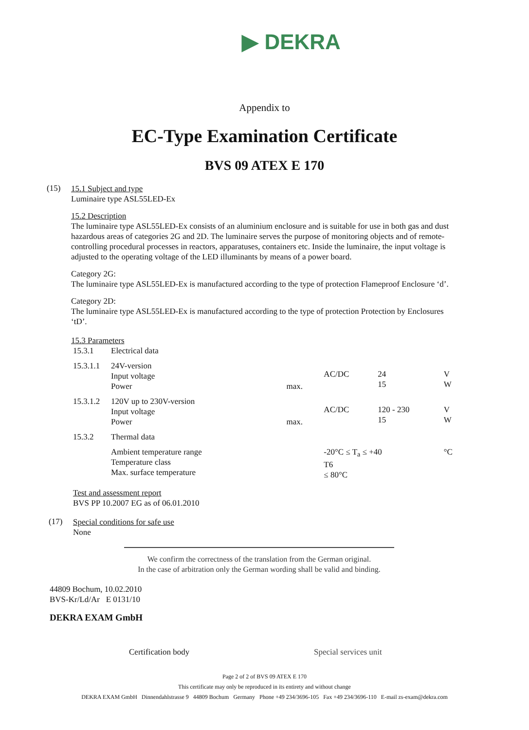▶ DEKRA
Appendix to
EC-Type Examination Certificate
BVS 09 ATEX E 170
(15)
15.1 Subject and type
Luminaire type ASL55LED-Ex
15.2 Description
The luminaire type ASL55LED-Ex consists of an aluminium enclosure and is suitable for use in both gas and dust hazardous areas of categories 2G and 2D. The luminaire serves the purpose of monitoring objects and of remote-controlling procedural processes in reactors, apparatuses, containers etc. Inside the luminaire, the input voltage is adjusted to the operating voltage of the LED illuminants by means of a power board.
Category 2G:
The luminaire type ASL55LED-Ex is manufactured according to the type of protection Flameproof Enclosure ‘d’.
Category 2D:
The luminaire type ASL55LED-Ex is manufactured according to the type of protection Protection by Enclosures ‘tD’.
15.3 Parameters
| 15.3.1 | Electrical data | | | | |
| 15.3.1.1 | 24V-version Input voltage Power | max. | AC/DC | 24 15 | V W |
| 15.3.1.2 | 120V up to 230V-version Input voltage Power | max. | AC/DC | 120 - 230 15 | V W |
| 15.3.2 | Thermal data | | | | |
| | Ambient temperature range Temperature class Max. surface temperature | | -20°C ≤ T<sub>a</sub> ≤ +40 T6 ≤ 80°C | | °C |
Test and assessment report
BVS PP 10.2007 EG as of 06.01.2010
(17)
Special conditions for safe use
None
We confirm the correctness of the translation from the German original.
In the case of arbitration only the German wording shall be valid and binding.
44809 Bochum, 10.02.2010
BVS-Kr/Ld/Ar E 0131/10
DEKRA EXAM GmbH
Certification body Special services unit
Page 2 of 2 of BVS 09 ATEX E 170
This certificate may only be reproduced in its entirety and without change
DEKRA EXAM GmbH Dinnendahlstrasse 9 44809 Bochum Germany Phone +49 234/3696-105 Fax +49 234/3696-110 E-mail zs-exam@dekra.com